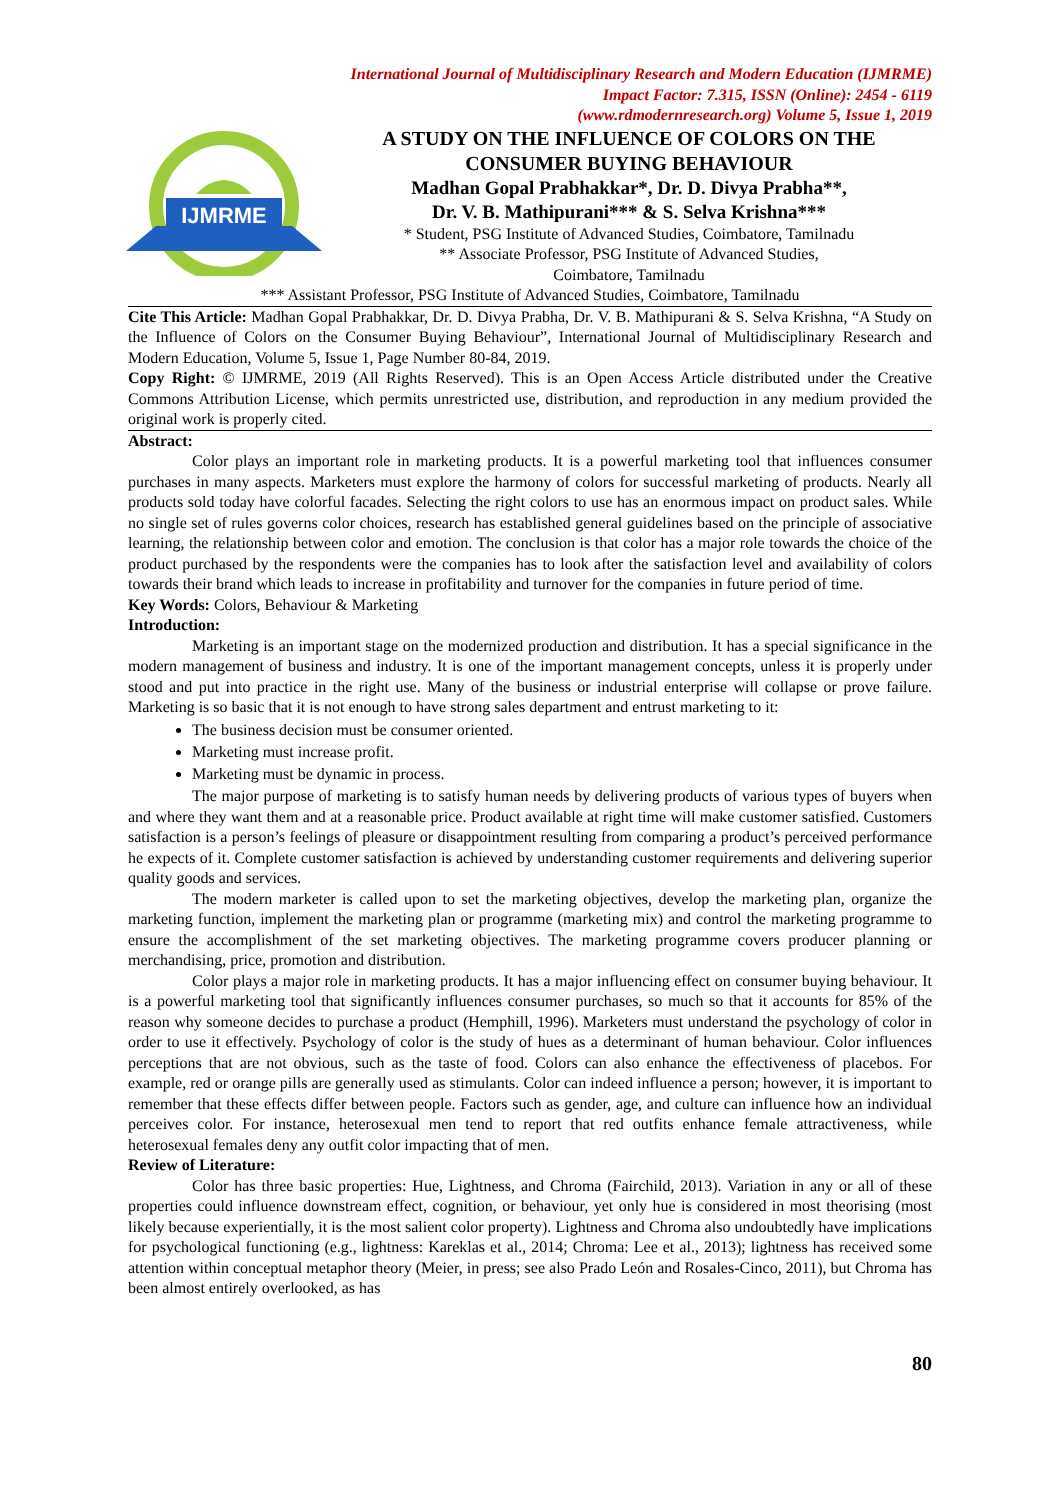International Journal of Multidisciplinary Research and Modern Education (IJMRME)
Impact Factor: 7.315, ISSN (Online): 2454 - 6119
(www.rdmodernresearch.org) Volume 5, Issue 1, 2019
IJMRME
A STUDY ON THE INFLUENCE OF COLORS ON THE CONSUMER BUYING BEHAVIOUR
Madhan Gopal Prabhakkar*, Dr. D. Divya Prabha**,
Dr. V. B. Mathipurani*** & S. Selva Krishna***
* Student, PSG Institute of Advanced Studies, Coimbatore, Tamilnadu
** Associate Professor, PSG Institute of Advanced Studies,
Coimbatore, Tamilnadu
*** Assistant Professor, PSG Institute of Advanced Studies, Coimbatore, Tamilnadu
Cite This Article: Madhan Gopal Prabhakkar, Dr. D. Divya Prabha, Dr. V. B. Mathipurani & S. Selva Krishna, “A Study on the Influence of Colors on the Consumer Buying Behaviour”, International Journal of Multidisciplinary Research and Modern Education, Volume 5, Issue 1, Page Number 80-84, 2019.
Copy Right: © IJMRME, 2019 (All Rights Reserved). This is an Open Access Article distributed under the Creative Commons Attribution License, which permits unrestricted use, distribution, and reproduction in any medium provided the original work is properly cited.
Abstract:
Color plays an important role in marketing products. It is a powerful marketing tool that influences consumer purchases in many aspects. Marketers must explore the harmony of colors for successful marketing of products. Nearly all products sold today have colorful facades. Selecting the right colors to use has an enormous impact on product sales. While no single set of rules governs color choices, research has established general guidelines based on the principle of associative learning, the relationship between color and emotion. The conclusion is that color has a major role towards the choice of the product purchased by the respondents were the companies has to look after the satisfaction level and availability of colors towards their brand which leads to increase in profitability and turnover for the companies in future period of time.
Key Words: Colors, Behaviour & Marketing
Introduction:
Marketing is an important stage on the modernized production and distribution. It has a special significance in the modern management of business and industry. It is one of the important management concepts, unless it is properly under stood and put into practice in the right use. Many of the business or industrial enterprise will collapse or prove failure. Marketing is so basic that it is not enough to have strong sales department and entrust marketing to it:
The business decision must be consumer oriented.
Marketing must increase profit.
Marketing must be dynamic in process.
The major purpose of marketing is to satisfy human needs by delivering products of various types of buyers when and where they want them and at a reasonable price. Product available at right time will make customer satisfied. Customers satisfaction is a person’s feelings of pleasure or disappointment resulting from comparing a product’s perceived performance he expects of it. Complete customer satisfaction is achieved by understanding customer requirements and delivering superior quality goods and services.
The modern marketer is called upon to set the marketing objectives, develop the marketing plan, organize the marketing function, implement the marketing plan or programme (marketing mix) and control the marketing programme to ensure the accomplishment of the set marketing objectives. The marketing programme covers producer planning or merchandising, price, promotion and distribution.
Color plays a major role in marketing products. It has a major influencing effect on consumer buying behaviour. It is a powerful marketing tool that significantly influences consumer purchases, so much so that it accounts for 85% of the reason why someone decides to purchase a product (Hemphill, 1996). Marketers must understand the psychology of color in order to use it effectively. Psychology of color is the study of hues as a determinant of human behaviour. Color influences perceptions that are not obvious, such as the taste of food. Colors can also enhance the effectiveness of placebos. For example, red or orange pills are generally used as stimulants. Color can indeed influence a person; however, it is important to remember that these effects differ between people. Factors such as gender, age, and culture can influence how an individual perceives color. For instance, heterosexual men tend to report that red outfits enhance female attractiveness, while heterosexual females deny any outfit color impacting that of men.
Review of Literature:
Color has three basic properties: Hue, Lightness, and Chroma (Fairchild, 2013). Variation in any or all of these properties could influence downstream effect, cognition, or behaviour, yet only hue is considered in most theorising (most likely because experientially, it is the most salient color property). Lightness and Chroma also undoubtedly have implications for psychological functioning (e.g., lightness: Kareklas et al., 2014; Chroma: Lee et al., 2013); lightness has received some attention within conceptual metaphor theory (Meier, in press; see also Prado León and Rosales-Cinco, 2011), but Chroma has been almost entirely overlooked, as has
80